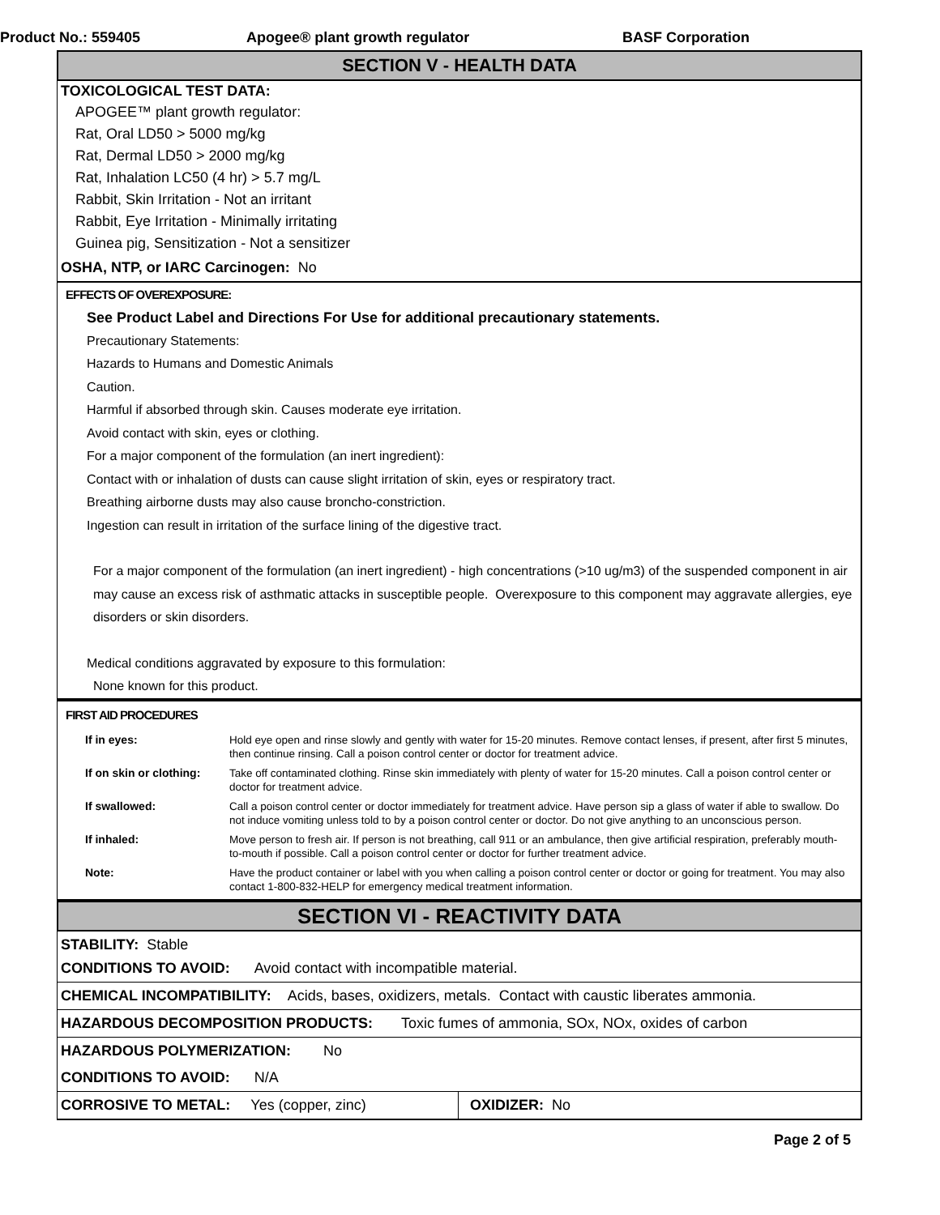Product No.: 559405 Apogee® plant growth regulator BASF Corporation
SECTION V - HEALTH DATA
TOXICOLOGICAL TEST DATA:
APOGEE™ plant growth regulator:
Rat, Oral LD50 > 5000 mg/kg
Rat, Dermal LD50 > 2000 mg/kg
Rat, Inhalation LC50 (4 hr) > 5.7 mg/L
Rabbit, Skin Irritation - Not an irritant
Rabbit, Eye Irritation - Minimally irritating
Guinea pig, Sensitization - Not a sensitizer
OSHA, NTP, or IARC Carcinogen: No
EFFECTS OF OVEREXPOSURE:
See Product Label and Directions For Use for additional precautionary statements.
Precautionary Statements:
Hazards to Humans and Domestic Animals
Caution.
Harmful if absorbed through skin. Causes moderate eye irritation.
Avoid contact with skin, eyes or clothing.
For a major component of the formulation (an inert ingredient):
Contact with or inhalation of dusts can cause slight irritation of skin, eyes or respiratory tract.
Breathing airborne dusts may also cause broncho-constriction.
Ingestion can result in irritation of the surface lining of the digestive tract.
For a major component of the formulation (an inert ingredient) - high concentrations (>10 ug/m3) of the suspended component in air may cause an excess risk of asthmatic attacks in susceptible people. Overexposure to this component may aggravate allergies, eye disorders or skin disorders.
Medical conditions aggravated by exposure to this formulation:
None known for this product.
FIRST AID PROCEDURES
| If in eyes: | Hold eye open and rinse slowly and gently with water for 15-20 minutes. Remove contact lenses, if present, after first 5 minutes, then continue rinsing. Call a poison control center or doctor for treatment advice. |
| If on skin or clothing: | Take off contaminated clothing. Rinse skin immediately with plenty of water for 15-20 minutes. Call a poison control center or doctor for treatment advice. |
| If swallowed: | Call a poison control center or doctor immediately for treatment advice. Have person sip a glass of water if able to swallow. Do not induce vomiting unless told to by a poison control center or doctor. Do not give anything to an unconscious person. |
| If inhaled: | Move person to fresh air. If person is not breathing, call 911 or an ambulance, then give artificial respiration, preferably mouth-to-mouth if possible. Call a poison control center or doctor for further treatment advice. |
| Note: | Have the product container or label with you when calling a poison control center or doctor or going for treatment. You may also contact 1-800-832-HELP for emergency medical treatment information. |
SECTION VI - REACTIVITY DATA
STABILITY: Stable
CONDITIONS TO AVOID: Avoid contact with incompatible material.
CHEMICAL INCOMPATIBILITY: Acids, bases, oxidizers, metals. Contact with caustic liberates ammonia.
HAZARDOUS DECOMPOSITION PRODUCTS: Toxic fumes of ammonia, SOx, NOx, oxides of carbon
HAZARDOUS POLYMERIZATION: No
CONDITIONS TO AVOID: N/A
CORROSIVE TO METAL: Yes (copper, zinc) OXIDIZER: No
Page 2 of 5